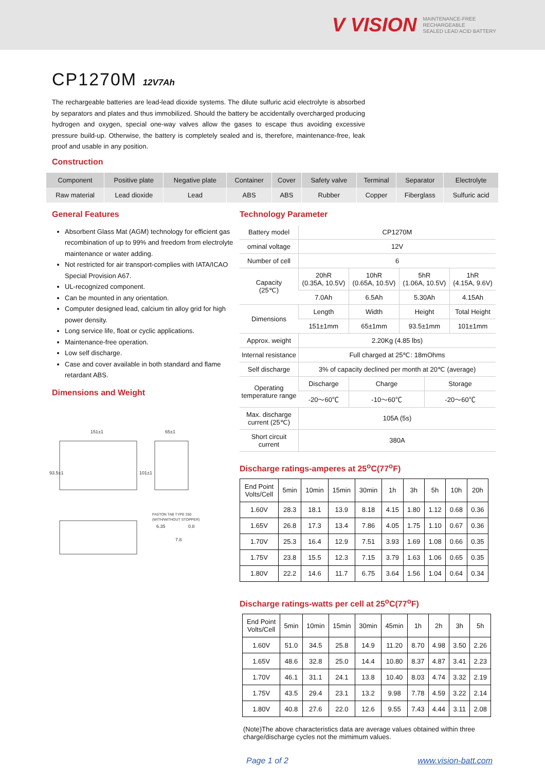V VISION MAINTENANCE-FREE
RECHARGEABLE
SEALED LEAD ACID BATTERY
CP1270M 12V7Ah
The rechargeable batteries are lead-lead dioxide systems. The dilute sulfuric acid electrolyte is absorbed by separators and plates and thus immobilized. Should the battery be accidentally overcharged producing hydrogen and oxygen, special one-way valves allow the gases to escape thus avoiding excessive pressure build-up. Otherwise, the battery is completely sealed and is, therefore, maintenance-free, leak proof and usable in any position.
Construction
| Component | Positive plate | Negative plate | Container | Cover | Safety valve | Terminal | Separator | Electrolyte |
| Raw material | Lead dioxide | Lead | ABS | ABS | Rubber | Copper | Fiberglass | Sulfuric acid |
General Features
Absorbent Glass Mat (AGM) technology for efficient gas recombination of up to 99% and freedom from electrolyte maintenance or water adding.
Not restricted for air transport-complies with IATA/ICAO Special Provision A67.
UL-recognized component.
Can be mounted in any orientation.
Computer designed lead, calcium tin alloy grid for high power density.
Long service life, float or cyclic applications.
Maintenance-free operation.
Low self discharge.
Case and cover available in both standard and flame retardant ABS.
Dimensions and Weight
151±1
65±1
93.5±1
101±1
FASTON TAB TYPE 250
(WITH/WITHOUT STOPPER)
6.35
0.8
7.8
Technology Parameter
| Battery model | CP1270M | | | | |
| ominal voltage | 12V | | | | |
| Number of cell | 6 | | | | |
| Capacity (25℃) | 20hR (0.35A, 10.5V) | 10hR (0.65A, 10.5V) | 5hR (1.06A, 10.5V) | | 1hR (4.15A, 9.6V) |
| | 7.0Ah | 6.5Ah | 5.30Ah | | 4.15Ah |
| Dimensions | Length | Width | Height | | Total Height |
| | 151±1mm | 65±1mm | 93.5±1mm | | 101±1mm |
| Approx. weight | 2.20Kg (4.85 lbs) | | | | |
| Internal resistance | Full charged at 25℃: 18mOhms | | | | |
| Self discharge | 3% of capacity declined per month at 20℃ (average) | | | | |
| Operating temperature range | Discharge | Charge | | Storage | |
| | -20～60℃ | -10～60℃ | | -20～60℃ | |
| Max. discharge current (25℃) | 105A (5s) | | | | |
| Short circuit current | 380A | | | | |
Discharge ratings-amperes at 25<sup>o</sup>C(77<sup>o</sup>F)
| End Point Volts/Cell | 5min | 10min | 15min | 30min | 1h | 3h | 5h | 10h | 20h |
| 1.60V | 28.3 | 18.1 | 13.9 | 8.18 | 4.15 | 1.80 | 1.12 | 0.68 | 0.36 |
| 1.65V | 26.8 | 17.3 | 13.4 | 7.86 | 4.05 | 1.75 | 1.10 | 0.67 | 0.36 |
| 1.70V | 25.3 | 16.4 | 12.9 | 7.51 | 3.93 | 1.69 | 1.08 | 0.66 | 0.35 |
| 1.75V | 23.8 | 15.5 | 12.3 | 7.15 | 3.79 | 1.63 | 1.06 | 0.65 | 0.35 |
| 1.80V | 22.2 | 14.6 | 11.7 | 6.75 | 3.64 | 1.56 | 1.04 | 0.64 | 0.34 |
Discharge ratings-watts per cell at 25<sup>o</sup>C(77<sup>o</sup>F)
| End Point Volts/Cell | 5min | 10min | 15min | 30min | 45min | 1h | 2h | 3h | 5h |
| 1.60V | 51.0 | 34.5 | 25.8 | 14.9 | 11.20 | 8.70 | 4.98 | 3.50 | 2.26 |
| 1.65V | 48.6 | 32.8 | 25.0 | 14.4 | 10.80 | 8.37 | 4.87 | 3.41 | 2.23 |
| 1.70V | 46.1 | 31.1 | 24.1 | 13.8 | 10.40 | 8.03 | 4.74 | 3.32 | 2.19 |
| 1.75V | 43.5 | 29.4 | 23.1 | 13.2 | 9.98 | 7.78 | 4.59 | 3.22 | 2.14 |
| 1.80V | 40.8 | 27.6 | 22.0 | 12.6 | 9.55 | 7.43 | 4.44 | 3.11 | 2.08 |
(Note)The above characteristics data are average values obtained within three charge/discharge cycles not the mimimum values.
Page 1 of 2 www.vision-batt.com